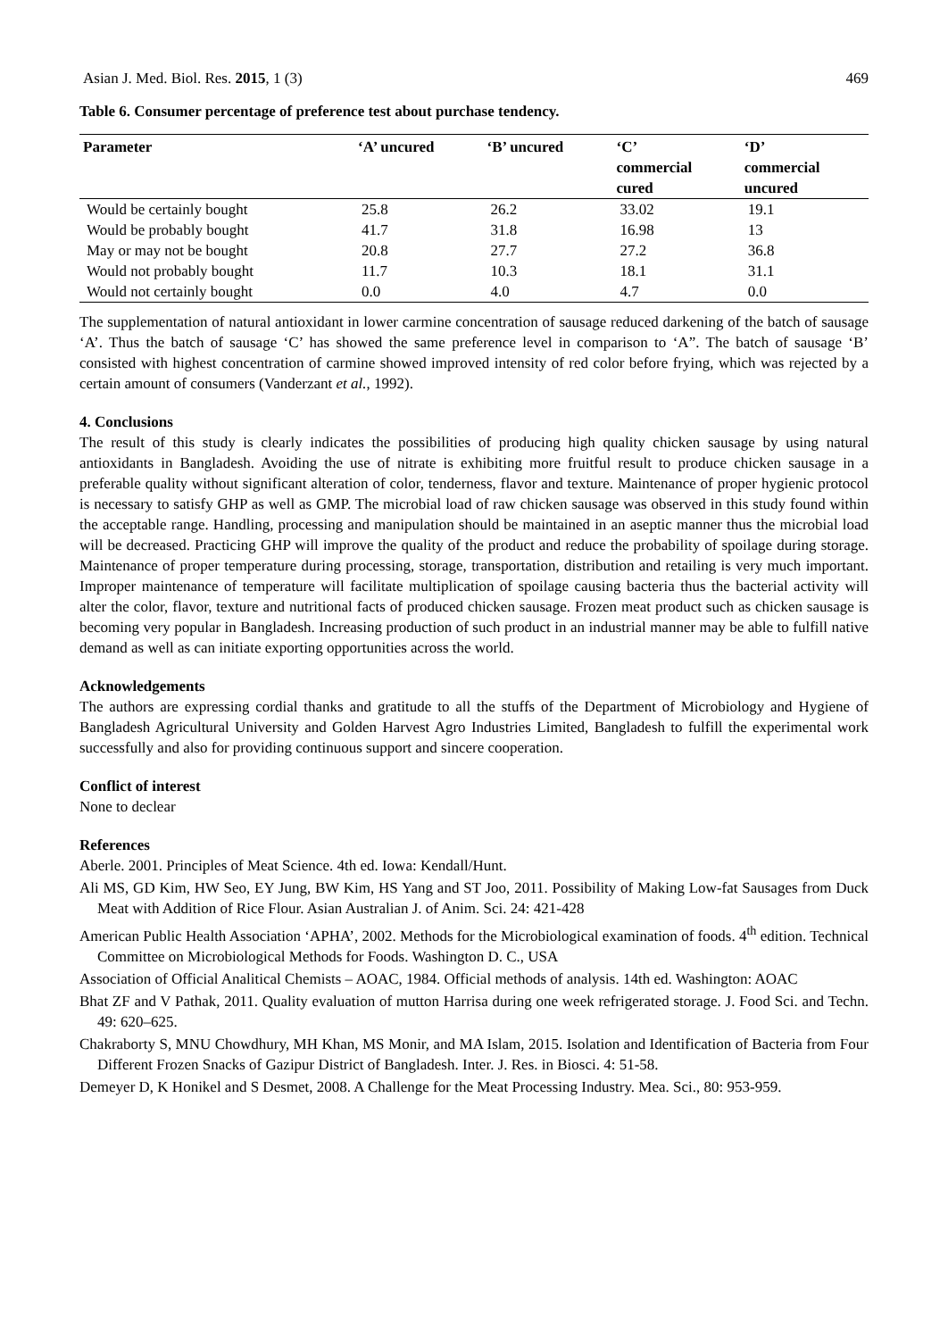Asian J. Med. Biol. Res. 2015, 1 (3) 469
Table 6. Consumer percentage of preference test about purchase tendency.
| Parameter | ‘A’ uncured | ‘B’ uncured | ‘C’ commercial cured | ‘D’ commercial uncured |
| --- | --- | --- | --- | --- |
| Would be certainly bought | 25.8 | 26.2 | 33.02 | 19.1 |
| Would be probably bought | 41.7 | 31.8 | 16.98 | 13 |
| May or may not be bought | 20.8 | 27.7 | 27.2 | 36.8 |
| Would not probably bought | 11.7 | 10.3 | 18.1 | 31.1 |
| Would not certainly bought | 0.0 | 4.0 | 4.7 | 0.0 |
The supplementation of natural antioxidant in lower carmine concentration of sausage reduced darkening of the batch of sausage ‘A’. Thus the batch of sausage ‘C’ has showed the same preference level in comparison to ‘A”. The batch of sausage ‘B’ consisted with highest concentration of carmine showed improved intensity of red color before frying, which was rejected by a certain amount of consumers (Vanderzant et al., 1992).
4. Conclusions
The result of this study is clearly indicates the possibilities of producing high quality chicken sausage by using natural antioxidants in Bangladesh. Avoiding the use of nitrate is exhibiting more fruitful result to produce chicken sausage in a preferable quality without significant alteration of color, tenderness, flavor and texture. Maintenance of proper hygienic protocol is necessary to satisfy GHP as well as GMP. The microbial load of raw chicken sausage was observed in this study found within the acceptable range. Handling, processing and manipulation should be maintained in an aseptic manner thus the microbial load will be decreased. Practicing GHP will improve the quality of the product and reduce the probability of spoilage during storage. Maintenance of proper temperature during processing, storage, transportation, distribution and retailing is very much important. Improper maintenance of temperature will facilitate multiplication of spoilage causing bacteria thus the bacterial activity will alter the color, flavor, texture and nutritional facts of produced chicken sausage. Frozen meat product such as chicken sausage is becoming very popular in Bangladesh. Increasing production of such product in an industrial manner may be able to fulfill native demand as well as can initiate exporting opportunities across the world.
Acknowledgements
The authors are expressing cordial thanks and gratitude to all the stuffs of the Department of Microbiology and Hygiene of Bangladesh Agricultural University and Golden Harvest Agro Industries Limited, Bangladesh to fulfill the experimental work successfully and also for providing continuous support and sincere cooperation.
Conflict of interest
None to declear
References
Aberle. 2001. Principles of Meat Science. 4th ed. Iowa: Kendall/Hunt.
Ali MS, GD Kim, HW Seo, EY Jung, BW Kim, HS Yang and ST Joo, 2011. Possibility of Making Low-fat Sausages from Duck Meat with Addition of Rice Flour. Asian Australian J. of Anim. Sci. 24: 421-428
American Public Health Association ‘APHA’, 2002. Methods for the Microbiological examination of foods. 4<sup>th</sup> edition. Technical Committee on Microbiological Methods for Foods. Washington D. C., USA
Association of Official Analitical Chemists – AOAC, 1984. Official methods of analysis. 14th ed. Washington: AOAC
Bhat ZF and V Pathak, 2011. Quality evaluation of mutton Harrisa during one week refrigerated storage. J. Food Sci. and Techn. 49: 620–625.
Chakraborty S, MNU Chowdhury, MH Khan, MS Monir, and MA Islam, 2015. Isolation and Identification of Bacteria from Four Different Frozen Snacks of Gazipur District of Bangladesh. Inter. J. Res. in Biosci. 4: 51-58.
Demeyer D, K Honikel and S Desmet, 2008. A Challenge for the Meat Processing Industry. Mea. Sci., 80: 953-959.